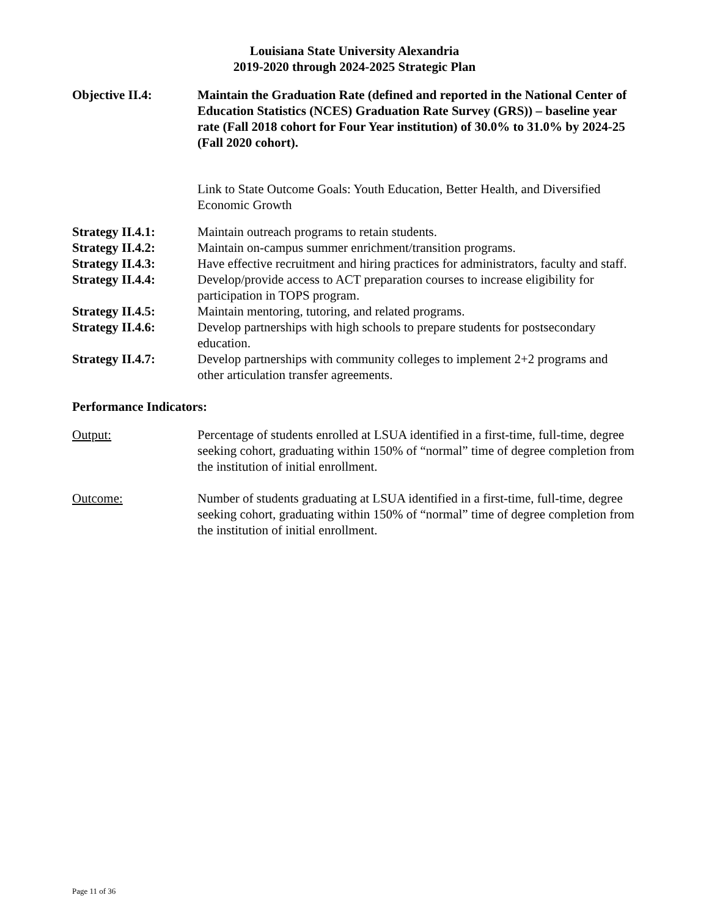Louisiana State University Alexandria
2019-2020 through 2024-2025 Strategic Plan
Objective II.4: Maintain the Graduation Rate (defined and reported in the National Center of Education Statistics (NCES) Graduation Rate Survey (GRS)) – baseline year rate (Fall 2018 cohort for Four Year institution) of 30.0% to 31.0% by 2024-25 (Fall 2020 cohort).
Link to State Outcome Goals: Youth Education, Better Health, and Diversified Economic Growth
Strategy II.4.1: Maintain outreach programs to retain students.
Strategy II.4.2: Maintain on-campus summer enrichment/transition programs.
Strategy II.4.3: Have effective recruitment and hiring practices for administrators, faculty and staff.
Strategy II.4.4: Develop/provide access to ACT preparation courses to increase eligibility for participation in TOPS program.
Strategy II.4.5: Maintain mentoring, tutoring, and related programs.
Strategy II.4.6: Develop partnerships with high schools to prepare students for postsecondary education.
Strategy II.4.7: Develop partnerships with community colleges to implement 2+2 programs and other articulation transfer agreements.
Performance Indicators:
Output: Percentage of students enrolled at LSUA identified in a first-time, full-time, degree seeking cohort, graduating within 150% of “normal” time of degree completion from the institution of initial enrollment.
Outcome: Number of students graduating at LSUA identified in a first-time, full-time, degree seeking cohort, graduating within 150% of “normal” time of degree completion from the institution of initial enrollment.
Page 11 of 36